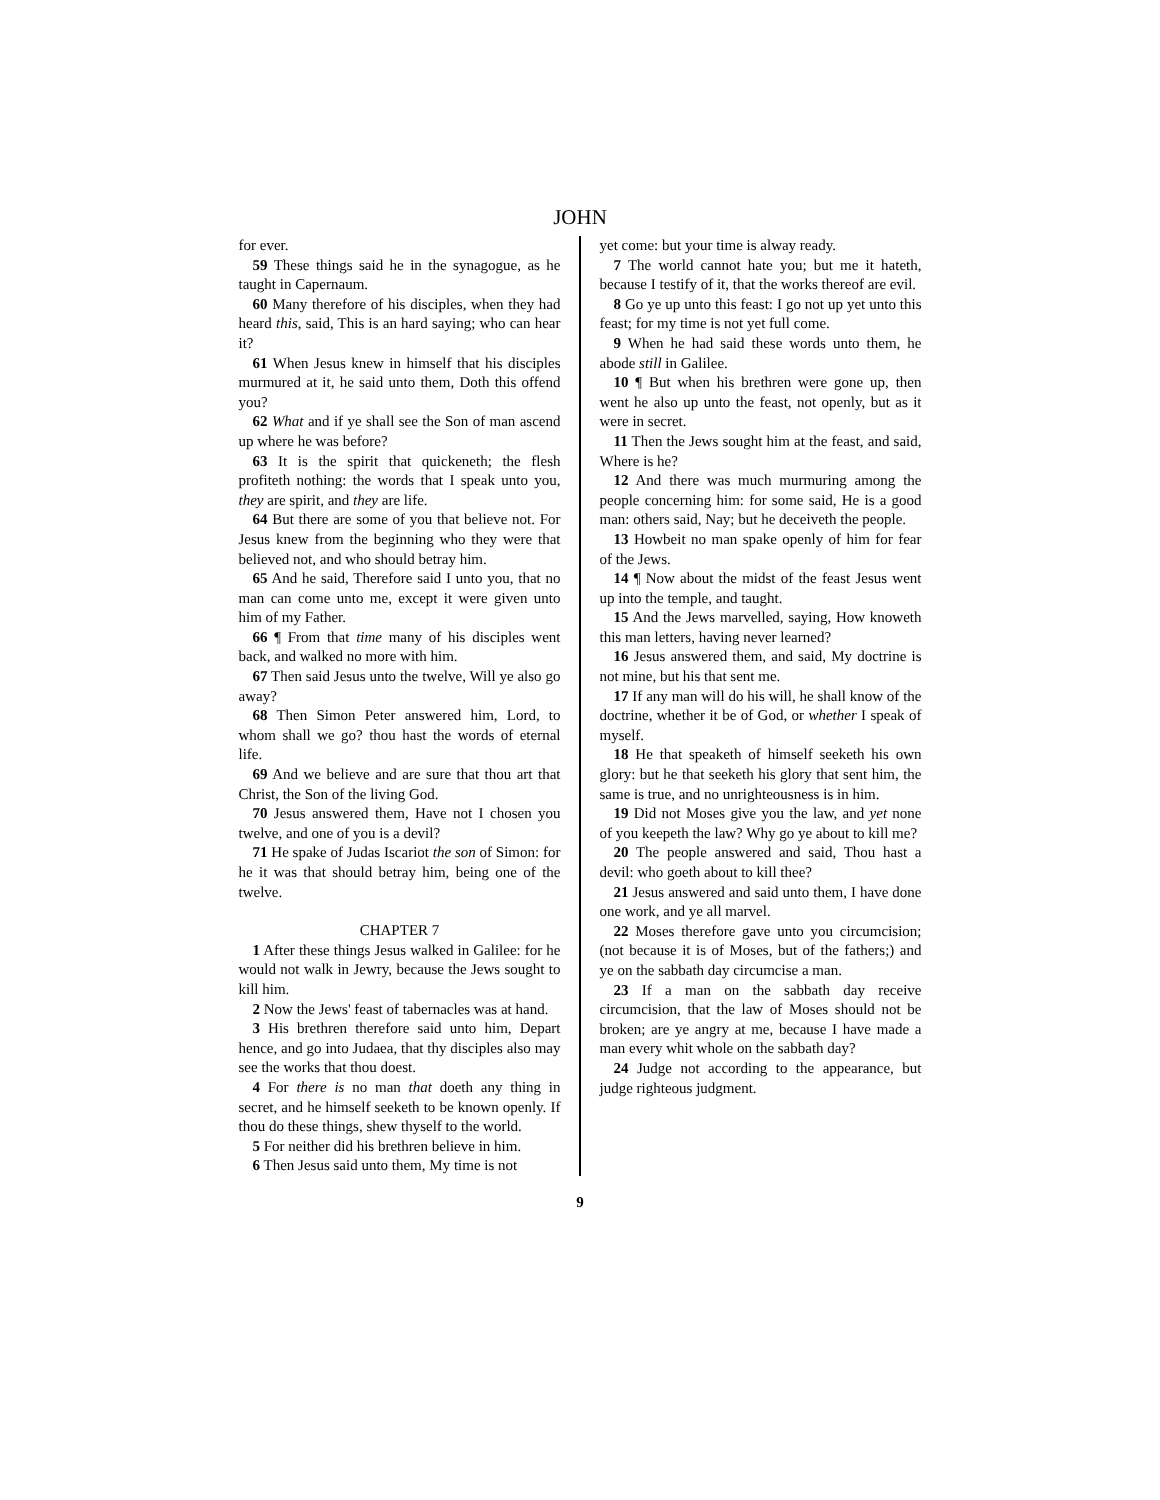JOHN
for ever.
59 These things said he in the synagogue, as he taught in Capernaum.
60 Many therefore of his disciples, when they had heard this, said, This is an hard saying; who can hear it?
61 When Jesus knew in himself that his disciples murmured at it, he said unto them, Doth this offend you?
62 What and if ye shall see the Son of man ascend up where he was before?
63 It is the spirit that quickeneth; the flesh profiteth nothing: the words that I speak unto you, they are spirit, and they are life.
64 But there are some of you that believe not. For Jesus knew from the beginning who they were that believed not, and who should betray him.
65 And he said, Therefore said I unto you, that no man can come unto me, except it were given unto him of my Father.
66 ¶ From that time many of his disciples went back, and walked no more with him.
67 Then said Jesus unto the twelve, Will ye also go away?
68 Then Simon Peter answered him, Lord, to whom shall we go? thou hast the words of eternal life.
69 And we believe and are sure that thou art that Christ, the Son of the living God.
70 Jesus answered them, Have not I chosen you twelve, and one of you is a devil?
71 He spake of Judas Iscariot the son of Simon: for he it was that should betray him, being one of the twelve.
CHAPTER 7
1 After these things Jesus walked in Galilee: for he would not walk in Jewry, because the Jews sought to kill him.
2 Now the Jews' feast of tabernacles was at hand.
3 His brethren therefore said unto him, Depart hence, and go into Judaea, that thy disciples also may see the works that thou doest.
4 For there is no man that doeth any thing in secret, and he himself seeketh to be known openly. If thou do these things, shew thyself to the world.
5 For neither did his brethren believe in him.
6 Then Jesus said unto them, My time is not
yet come: but your time is alway ready.
7 The world cannot hate you; but me it hateth, because I testify of it, that the works thereof are evil.
8 Go ye up unto this feast: I go not up yet unto this feast; for my time is not yet full come.
9 When he had said these words unto them, he abode still in Galilee.
10 ¶ But when his brethren were gone up, then went he also up unto the feast, not openly, but as it were in secret.
11 Then the Jews sought him at the feast, and said, Where is he?
12 And there was much murmuring among the people concerning him: for some said, He is a good man: others said, Nay; but he deceiveth the people.
13 Howbeit no man spake openly of him for fear of the Jews.
14 ¶ Now about the midst of the feast Jesus went up into the temple, and taught.
15 And the Jews marvelled, saying, How knoweth this man letters, having never learned?
16 Jesus answered them, and said, My doctrine is not mine, but his that sent me.
17 If any man will do his will, he shall know of the doctrine, whether it be of God, or whether I speak of myself.
18 He that speaketh of himself seeketh his own glory: but he that seeketh his glory that sent him, the same is true, and no unrighteousness is in him.
19 Did not Moses give you the law, and yet none of you keepeth the law? Why go ye about to kill me?
20 The people answered and said, Thou hast a devil: who goeth about to kill thee?
21 Jesus answered and said unto them, I have done one work, and ye all marvel.
22 Moses therefore gave unto you circumcision; (not because it is of Moses, but of the fathers;) and ye on the sabbath day circumcise a man.
23 If a man on the sabbath day receive circumcision, that the law of Moses should not be broken; are ye angry at me, because I have made a man every whit whole on the sabbath day?
24 Judge not according to the appearance, but judge righteous judgment.
9